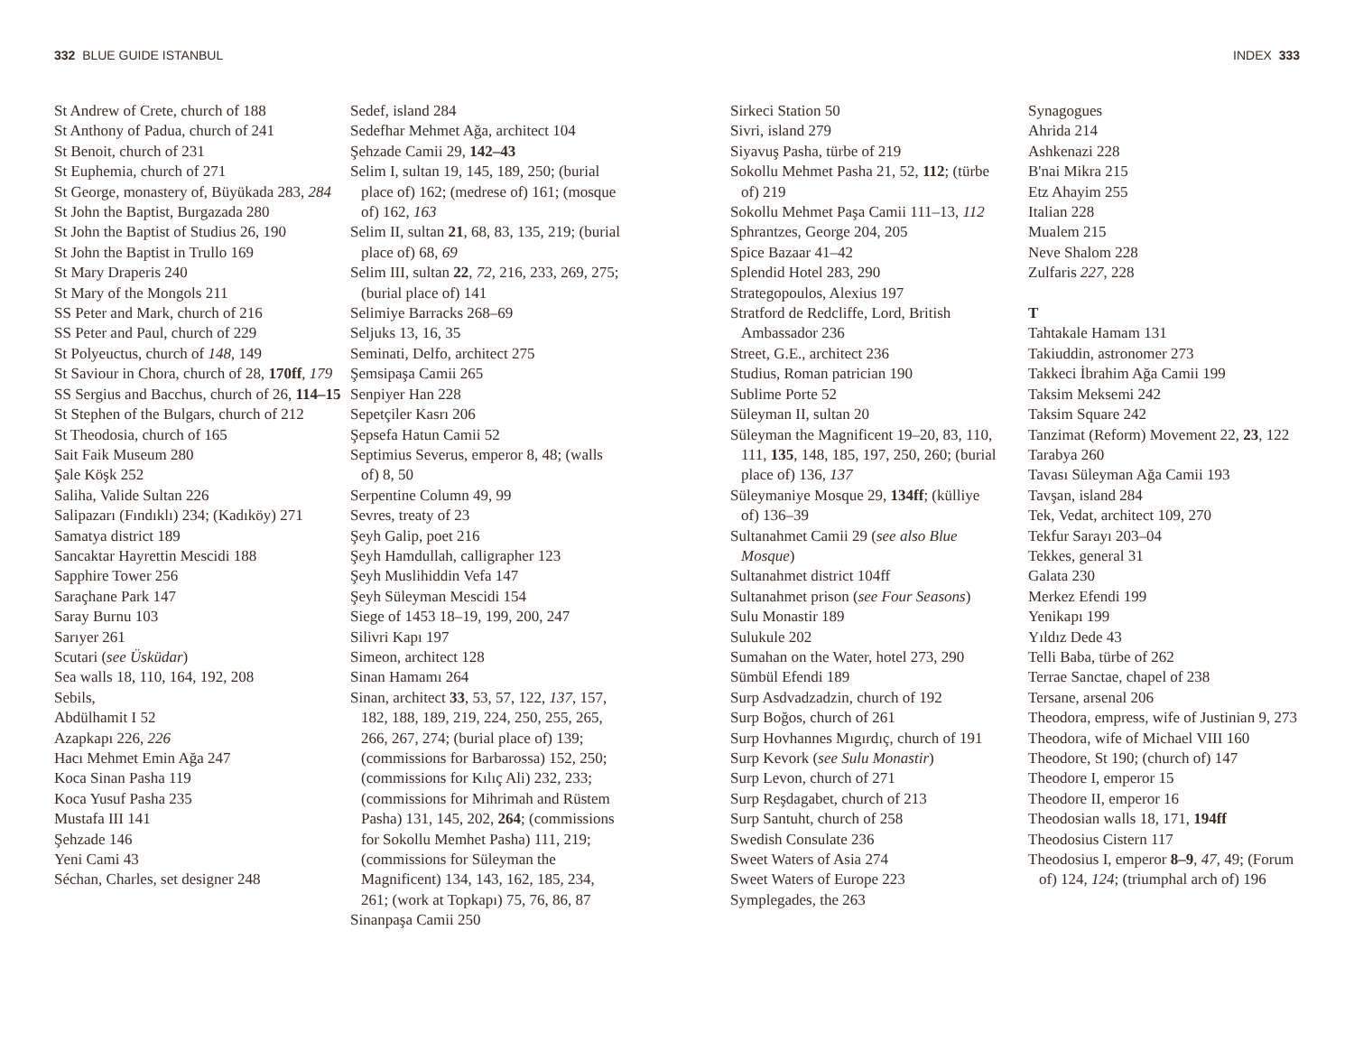332 BLUE GUIDE ISTANBUL INDEX 333
St Andrew of Crete, church of 188
St Anthony of Padua, church of 241
St Benoit, church of 231
St Euphemia, church of 271
St George, monastery of, Büyükada 283, 284
St John the Baptist, Burgazada 280
St John the Baptist of Studius 26, 190
St John the Baptist in Trullo 169
St Mary Draperis 240
St Mary of the Mongols 211
SS Peter and Mark, church of 216
SS Peter and Paul, church of 229
St Polyeuctus, church of 148, 149
St Saviour in Chora, church of 28, 170ff, 179
SS Sergius and Bacchus, church of 26, 114–15
St Stephen of the Bulgars, church of 212
St Theodosia, church of 165
Sait Faik Museum 280
Şale Köşk 252
Saliha, Valide Sultan 226
Salipazarı (Fındıklı) 234; (Kadıköy) 271
Samatya district 189
Sancaktar Hayrettin Mescidi 188
Sapphire Tower 256
Saraçhane Park 147
Saray Burnu 103
Sarıyer 261
Scutari (see Üsküdar)
Sea walls 18, 110, 164, 192, 208
Sebils,
Abdülhamit I 52
Azapkapı 226, 226
Hacı Mehmet Emin Ağa 247
Koca Sinan Pasha 119
Koca Yusuf Pasha 235
Mustafa III 141
Şehzade 146
Yeni Cami 43
Séchan, Charles, set designer 248
Sedef, island 284
Sedefhar Mehmet Ağa, architect 104
Şehzade Camii 29, 142–43
Selim I, sultan 19, 145, 189, 250; (burial place of) 162; (medrese of) 161; (mosque of) 162, 163
Selim II, sultan 21, 68, 83, 135, 219; (burial place of) 68, 69
Selim III, sultan 22, 72, 216, 233, 269, 275; (burial place of) 141
Selimiye Barracks 268–69
Seljuks 13, 16, 35
Seminati, Delfo, architect 275
Şemsipaşa Camii 265
Senpiyer Han 228
Sepetçiler Kasrı 206
Şepsefa Hatun Camii 52
Septimius Severus, emperor 8, 48; (walls of) 8, 50
Serpentine Column 49, 99
Sevres, treaty of 23
Şeyh Galip, poet 216
Şeyh Hamdullah, calligrapher 123
Şeyh Muslihiddin Vefa 147
Şeyh Süleyman Mescidi 154
Siege of 1453 18–19, 199, 200, 247
Silivri Kapı 197
Simeon, architect 128
Sinan Hamamı 264
Sinan, architect 33, 53, 57, 122, 137, 157, 182, 188, 189, 219, 224, 250, 255, 265, 266, 267, 274; (burial place of) 139; (commissions for Barbarossa) 152, 250; (commissions for Kılıç Ali) 232, 233; (commissions for Mihrimah and Rüstem Pasha) 131, 145, 202, 264; (commissions for Sokollu Memhet Pasha) 111, 219; (commissions for Süleyman the Magnificent) 134, 143, 162, 185, 234, 261; (work at Topkapı) 75, 76, 86, 87
Sinanpaşa Camii 250
Sirkeci Station 50
Sivri, island 279
Siyavuş Pasha, türbe of 219
Sokollu Mehmet Pasha 21, 52, 112; (türbe of) 219
Sokollu Mehmet Paşa Camii 111–13, 112
Sphrantzes, George 204, 205
Spice Bazaar 41–42
Splendid Hotel 283, 290
Strategopoulos, Alexius 197
Stratford de Redcliffe, Lord, British Ambassador 236
Street, G.E., architect 236
Studius, Roman patrician 190
Sublime Porte 52
Süleyman II, sultan 20
Süleyman the Magnificent 19–20, 83, 110, 111, 135, 148, 185, 197, 250, 260; (burial place of) 136, 137
Süleymaniye Mosque 29, 134ff; (külliye of) 136–39
Sultanahmet Camii 29 (see also Blue Mosque)
Sultanahmet district 104ff
Sultanahmet prison (see Four Seasons)
Sulu Monastir 189
Sulukule 202
Sumahan on the Water, hotel 273, 290
Sümbül Efendi 189
Surp Asdvadzadzin, church of 192
Surp Boğos, church of 261
Surp Hovhannes Mıgırdıç, church of 191
Surp Kevork (see Sulu Monastir)
Surp Levon, church of 271
Surp Reşdagabet, church of 213
Surp Santuht, church of 258
Swedish Consulate 236
Sweet Waters of Asia 274
Sweet Waters of Europe 223
Symplegades, the 263
Synagogues
Ahrida 214
Ashkenazi 228
B'nai Mikra 215
Etz Ahayim 255
Italian 228
Mualem 215
Neve Shalom 228
Zulfaris 227, 228
T
Tahtakale Hamam 131
Takiuddin, astronomer 273
Takkeci İbrahim Ağa Camii 199
Taksim Meksemi 242
Taksim Square 242
Tanzimat (Reform) Movement 22, 23, 122
Tarabya 260
Tavası Süleyman Ağa Camii 193
Tavşan, island 284
Tek, Vedat, architect 109, 270
Tekfur Sarayı 203–04
Tekkes, general 31
Galata 230
Merkez Efendi 199
Yenikapı 199
Yıldız Dede 43
Telli Baba, türbe of 262
Terrae Sanctae, chapel of 238
Tersane, arsenal 206
Theodora, empress, wife of Justinian 9, 273
Theodora, wife of Michael VIII 160
Theodore, St 190; (church of) 147
Theodore I, emperor 15
Theodore II, emperor 16
Theodosian walls 18, 171, 194ff
Theodosius Cistern 117
Theodosius I, emperor 8–9, 47, 49; (Forum of) 124, 124; (triumphal arch of) 196